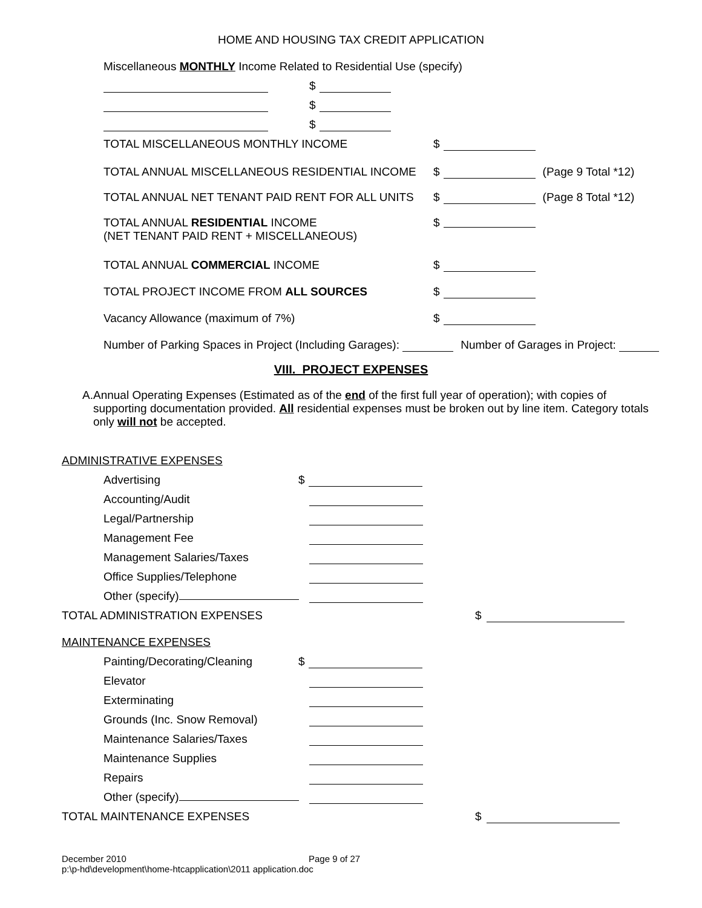HOME AND HOUSING TAX CREDIT APPLICATION
Miscellaneous MONTHLY Income Related to Residential Use (specify)
$
$
$
TOTAL MISCELLANEOUS MONTHLY INCOME $
TOTAL ANNUAL MISCELLANEOUS RESIDENTIAL INCOME $ (Page 9 Total *12)
TOTAL ANNUAL NET TENANT PAID RENT FOR ALL UNITS $ (Page 8 Total *12)
TOTAL ANNUAL RESIDENTIAL INCOME
(NET TENANT PAID RENT + MISCELLANEOUS) $
TOTAL ANNUAL COMMERCIAL INCOME $
TOTAL PROJECT INCOME FROM ALL SOURCES $
Vacancy Allowance (maximum of 7%) $
Number of Parking Spaces in Project (Including Garages): Number of Garages in Project:
VIII. PROJECT EXPENSES
A. Annual Operating Expenses (Estimated as of the end of the first full year of operation); with copies of supporting documentation provided. All residential expenses must be broken out by line item. Category totals only will not be accepted.
ADMINISTRATIVE EXPENSES
Advertising $
Accounting/Audit
Legal/Partnership
Management Fee
Management Salaries/Taxes
Office Supplies/Telephone
Other (specify)
TOTAL ADMINISTRATION EXPENSES $
MAINTENANCE EXPENSES
Painting/Decorating/Cleaning $
Elevator
Exterminating
Grounds (Inc. Snow Removal)
Maintenance Salaries/Taxes
Maintenance Supplies
Repairs
Other (specify)
TOTAL MAINTENANCE EXPENSES $
December 2010 Page 9 of 27
p:\p-hd\development\home-htcapplication\2011 application.doc